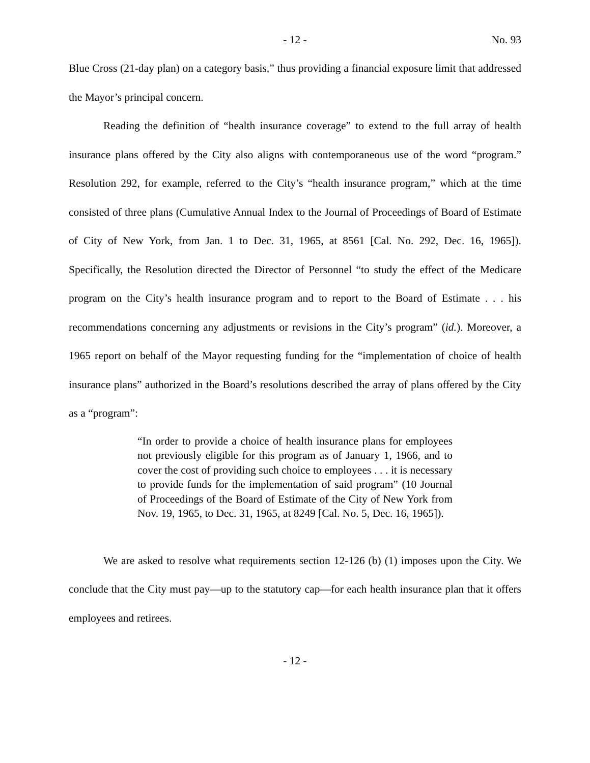- 12 - No. 93
Blue Cross (21-day plan) on a category basis,” thus providing a financial exposure limit that addressed the Mayor’s principal concern.
Reading the definition of “health insurance coverage” to extend to the full array of health insurance plans offered by the City also aligns with contemporaneous use of the word “program.” Resolution 292, for example, referred to the City’s “health insurance program,” which at the time consisted of three plans (Cumulative Annual Index to the Journal of Proceedings of Board of Estimate of City of New York, from Jan. 1 to Dec. 31, 1965, at 8561 [Cal. No. 292, Dec. 16, 1965]). Specifically, the Resolution directed the Director of Personnel “to study the effect of the Medicare program on the City’s health insurance program and to report to the Board of Estimate . . . his recommendations concerning any adjustments or revisions in the City’s program” (id.). Moreover, a 1965 report on behalf of the Mayor requesting funding for the “implementation of choice of health insurance plans” authorized in the Board’s resolutions described the array of plans offered by the City as a “program”:
“In order to provide a choice of health insurance plans for employees not previously eligible for this program as of January 1, 1966, and to cover the cost of providing such choice to employees . . . it is necessary to provide funds for the implementation of said program” (10 Journal of Proceedings of the Board of Estimate of the City of New York from Nov. 19, 1965, to Dec. 31, 1965, at 8249 [Cal. No. 5, Dec. 16, 1965]).
We are asked to resolve what requirements section 12-126 (b) (1) imposes upon the City. We conclude that the City must pay—up to the statutory cap—for each health insurance plan that it offers employees and retirees.
- 12 -